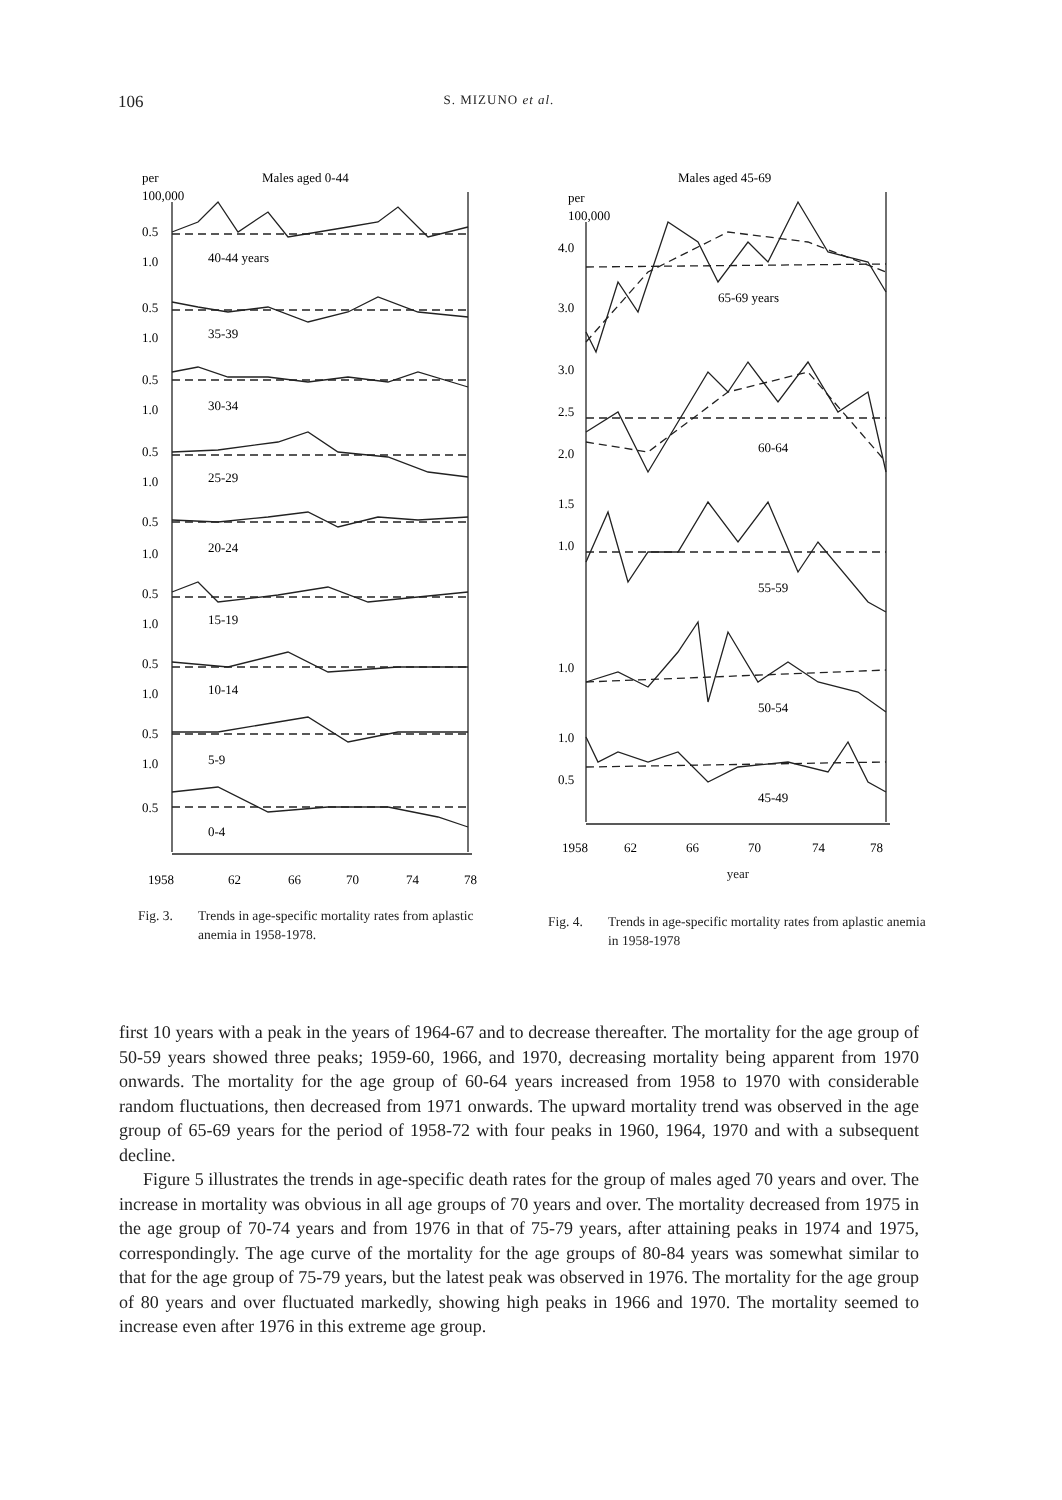106 S. MIZUNO et al.
per
Males aged 0-44
100,000
0.5
1.0
40-44 years
0.5
1.0
35-39
0.5
1.0
30-34
0.5
1.0
25-29
0.5
1.0
20-24
0.5
1.0
15-19
0.5
1.0
10-14
0.5
1.0
5-9
0.5
0-4
1958
62
66
70
74
78
Fig. 3. Trends in age-specific mortality rates from aplastic anemia in 1958-1978.
Males aged 45-69
per
100,000
4.0
3.0
65-69 years
3.0
2.5
2.0
60-64
1.5
1.0
55-59
1.0
50-54
1.0
0.5
45-49
1958
62
66
70
74
78
year
Fig. 4. Trends in age-specific mortality rates from aplastic anemia in 1958-1978
first 10 years with a peak in the years of 1964-67 and to decrease thereafter. The mortality for the age group of 50-59 years showed three peaks; 1959-60, 1966, and 1970, decreasing mortality being apparent from 1970 onwards. The mortality for the age group of 60-64 years increased from 1958 to 1970 with considerable random fluctuations, then decreased from 1971 onwards. The upward mortality trend was observed in the age group of 65-69 years for the period of 1958-72 with four peaks in 1960, 1964, 1970 and with a subsequent decline.
Figure 5 illustrates the trends in age-specific death rates for the group of males aged 70 years and over. The increase in mortality was obvious in all age groups of 70 years and over. The mortality decreased from 1975 in the age group of 70-74 years and from 1976 in that of 75-79 years, after attaining peaks in 1974 and 1975, correspondingly. The age curve of the mortality for the age groups of 80-84 years was somewhat similar to that for the age group of 75-79 years, but the latest peak was observed in 1976. The mortality for the age group of 80 years and over fluctuated markedly, showing high peaks in 1966 and 1970. The mortality seemed to increase even after 1976 in this extreme age group.